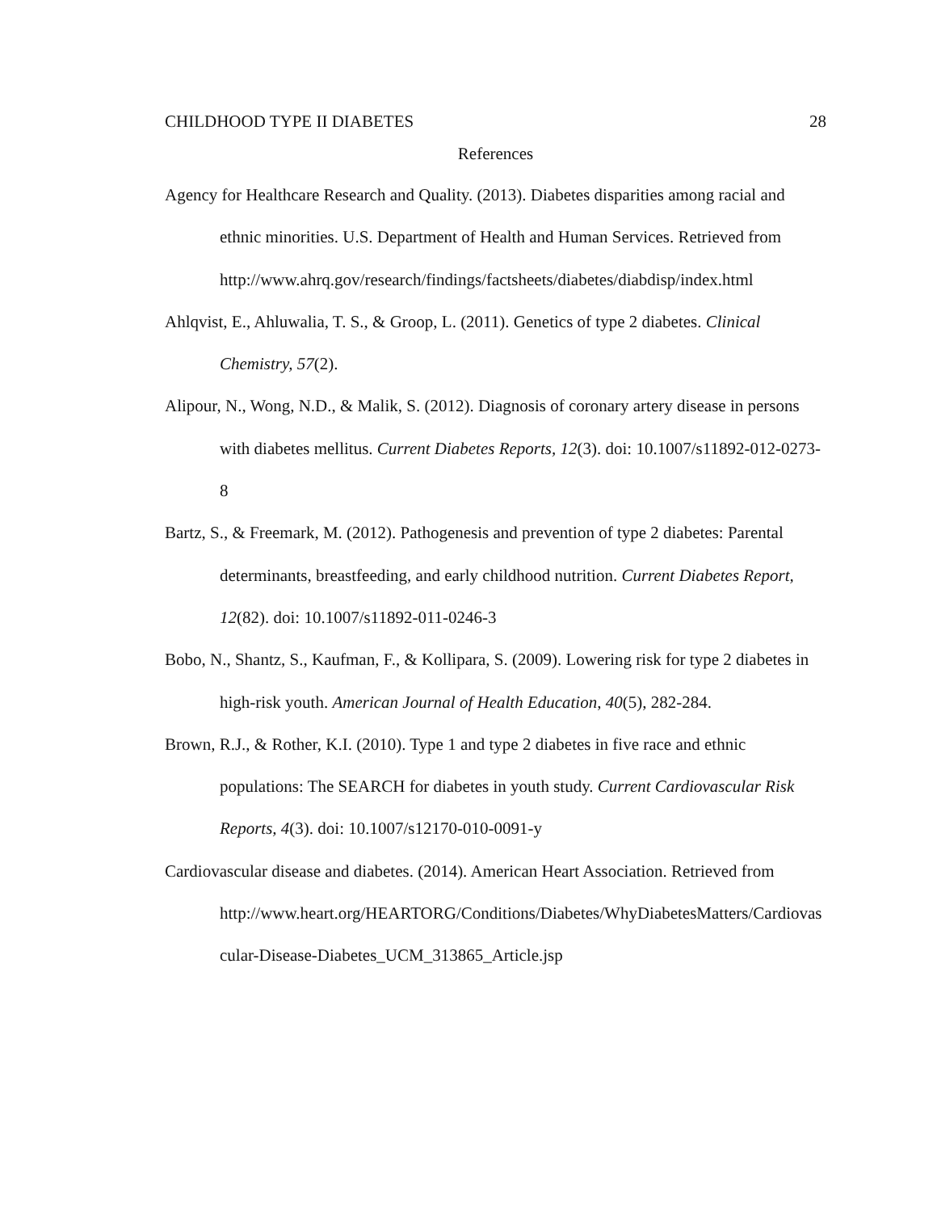CHILDHOOD TYPE II DIABETES 28
References
Agency for Healthcare Research and Quality. (2013). Diabetes disparities among racial and ethnic minorities. U.S. Department of Health and Human Services. Retrieved from
http://www.ahrq.gov/research/findings/factsheets/diabetes/diabdisp/index.html
Ahlqvist, E., Ahluwalia, T. S., & Groop, L. (2011). Genetics of type 2 diabetes. Clinical Chemistry, 57(2).
Alipour, N., Wong, N.D., & Malik, S. (2012). Diagnosis of coronary artery disease in persons with diabetes mellitus. Current Diabetes Reports, 12(3). doi: 10.1007/s11892-012-0273-8
Bartz, S., & Freemark, M. (2012). Pathogenesis and prevention of type 2 diabetes: Parental determinants, breastfeeding, and early childhood nutrition. Current Diabetes Report, 12(82). doi: 10.1007/s11892-011-0246-3
Bobo, N., Shantz, S., Kaufman, F., & Kollipara, S. (2009). Lowering risk for type 2 diabetes in high-risk youth. American Journal of Health Education, 40(5), 282-284.
Brown, R.J., & Rother, K.I. (2010). Type 1 and type 2 diabetes in five race and ethnic populations: The SEARCH for diabetes in youth study. Current Cardiovascular Risk Reports, 4(3). doi: 10.1007/s12170-010-0091-y
Cardiovascular disease and diabetes. (2014). American Heart Association. Retrieved from
http://www.heart.org/HEARTORG/Conditions/Diabetes/WhyDiabetesMatters/Cardiovascular-Disease-Diabetes_UCM_313865_Article.jsp